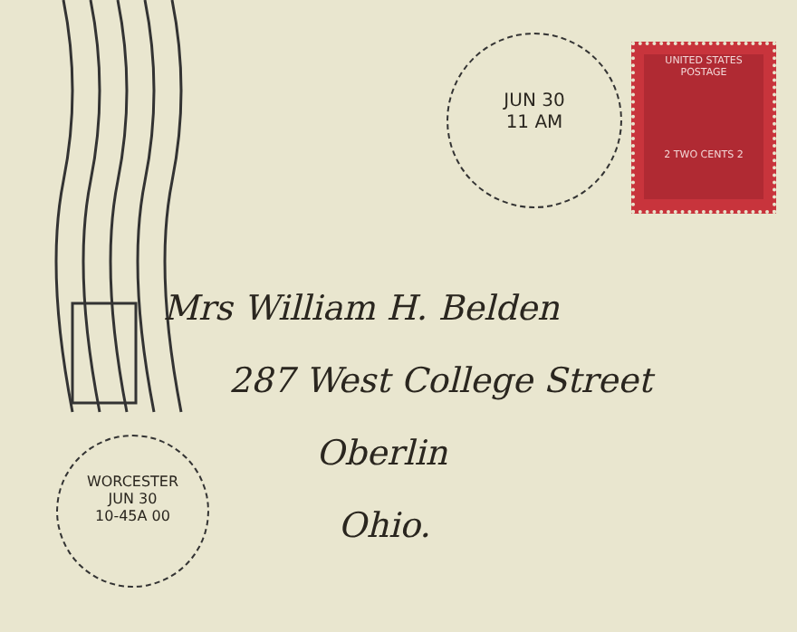JUN 30
11 AM
UNITED STATES POSTAGE
2 TWO CENTS 2
WORCESTER
JUN 30
10-45A 00
Mrs William H. Belden
287 West College Street
Oberlin
Ohio.